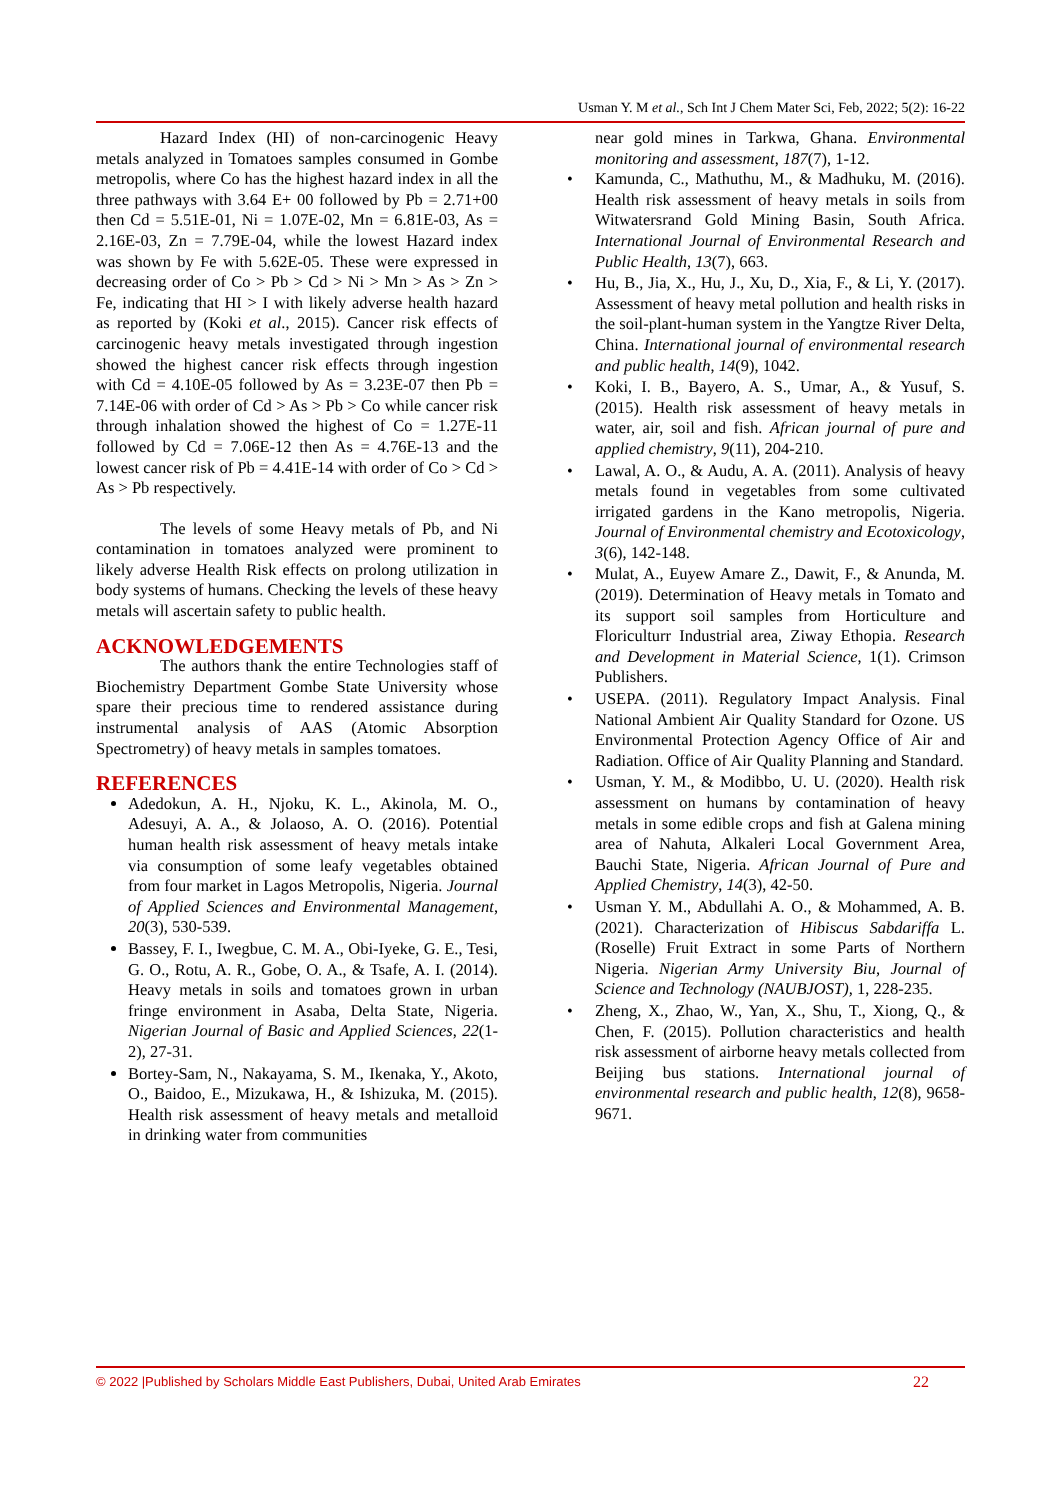Usman Y. M et al., Sch Int J Chem Mater Sci, Feb, 2022; 5(2): 16-22
Hazard Index (HI) of non-carcinogenic Heavy metals analyzed in Tomatoes samples consumed in Gombe metropolis, where Co has the highest hazard index in all the three pathways with 3.64 E+ 00 followed by Pb = 2.71+00 then Cd = 5.51E-01, Ni = 1.07E-02, Mn = 6.81E-03, As = 2.16E-03, Zn = 7.79E-04, while the lowest Hazard index was shown by Fe with 5.62E-05. These were expressed in decreasing order of Co > Pb > Cd > Ni > Mn > As > Zn > Fe, indicating that HI > I with likely adverse health hazard as reported by (Koki et al., 2015). Cancer risk effects of carcinogenic heavy metals investigated through ingestion showed the highest cancer risk effects through ingestion with Cd = 4.10E-05 followed by As = 3.23E-07 then Pb = 7.14E-06 with order of Cd > As > Pb > Co while cancer risk through inhalation showed the highest of Co = 1.27E-11 followed by Cd = 7.06E-12 then As = 4.76E-13 and the lowest cancer risk of Pb = 4.41E-14 with order of Co > Cd > As > Pb respectively.
The levels of some Heavy metals of Pb, and Ni contamination in tomatoes analyzed were prominent to likely adverse Health Risk effects on prolong utilization in body systems of humans. Checking the levels of these heavy metals will ascertain safety to public health.
ACKNOWLEDGEMENTS
The authors thank the entire Technologies staff of Biochemistry Department Gombe State University whose spare their precious time to rendered assistance during instrumental analysis of AAS (Atomic Absorption Spectrometry) of heavy metals in samples tomatoes.
REFERENCES
Adedokun, A. H., Njoku, K. L., Akinola, M. O., Adesuyi, A. A., & Jolaoso, A. O. (2016). Potential human health risk assessment of heavy metals intake via consumption of some leafy vegetables obtained from four market in Lagos Metropolis, Nigeria. Journal of Applied Sciences and Environmental Management, 20(3), 530-539.
Bassey, F. I., Iwegbue, C. M. A., Obi-Iyeke, G. E., Tesi, G. O., Rotu, A. R., Gobe, O. A., & Tsafe, A. I. (2014). Heavy metals in soils and tomatoes grown in urban fringe environment in Asaba, Delta State, Nigeria. Nigerian Journal of Basic and Applied Sciences, 22(1-2), 27-31.
Bortey-Sam, N., Nakayama, S. M., Ikenaka, Y., Akoto, O., Baidoo, E., Mizukawa, H., & Ishizuka, M. (2015). Health risk assessment of heavy metals and metalloid in drinking water from communities
near gold mines in Tarkwa, Ghana. Environmental monitoring and assessment, 187(7), 1-12.
Kamunda, C., Mathuthu, M., & Madhuku, M. (2016). Health risk assessment of heavy metals in soils from Witwatersrand Gold Mining Basin, South Africa. International Journal of Environmental Research and Public Health, 13(7), 663.
Hu, B., Jia, X., Hu, J., Xu, D., Xia, F., & Li, Y. (2017). Assessment of heavy metal pollution and health risks in the soil-plant-human system in the Yangtze River Delta, China. International journal of environmental research and public health, 14(9), 1042.
Koki, I. B., Bayero, A. S., Umar, A., & Yusuf, S. (2015). Health risk assessment of heavy metals in water, air, soil and fish. African journal of pure and applied chemistry, 9(11), 204-210.
Lawal, A. O., & Audu, A. A. (2011). Analysis of heavy metals found in vegetables from some cultivated irrigated gardens in the Kano metropolis, Nigeria. Journal of Environmental chemistry and Ecotoxicology, 3(6), 142-148.
Mulat, A., Euyew Amare Z., Dawit, F., & Anunda, M. (2019). Determination of Heavy metals in Tomato and its support soil samples from Horticulture and Floriculturr Industrial area, Ziway Ethopia. Research and Development in Material Science, 1(1). Crimson Publishers.
USEPA. (2011). Regulatory Impact Analysis. Final National Ambient Air Quality Standard for Ozone. US Environmental Protection Agency Office of Air and Radiation. Office of Air Quality Planning and Standard.
Usman, Y. M., & Modibbo, U. U. (2020). Health risk assessment on humans by contamination of heavy metals in some edible crops and fish at Galena mining area of Nahuta, Alkaleri Local Government Area, Bauchi State, Nigeria. African Journal of Pure and Applied Chemistry, 14(3), 42-50.
Usman Y. M., Abdullahi A. O., & Mohammed, A. B. (2021). Characterization of Hibiscus Sabdariffa L. (Roselle) Fruit Extract in some Parts of Northern Nigeria. Nigerian Army University Biu, Journal of Science and Technology (NAUBJOST), 1, 228-235.
Zheng, X., Zhao, W., Yan, X., Shu, T., Xiong, Q., & Chen, F. (2015). Pollution characteristics and health risk assessment of airborne heavy metals collected from Beijing bus stations. International journal of environmental research and public health, 12(8), 9658-9671.
© 2022 |Published by Scholars Middle East Publishers, Dubai, United Arab Emirates 22